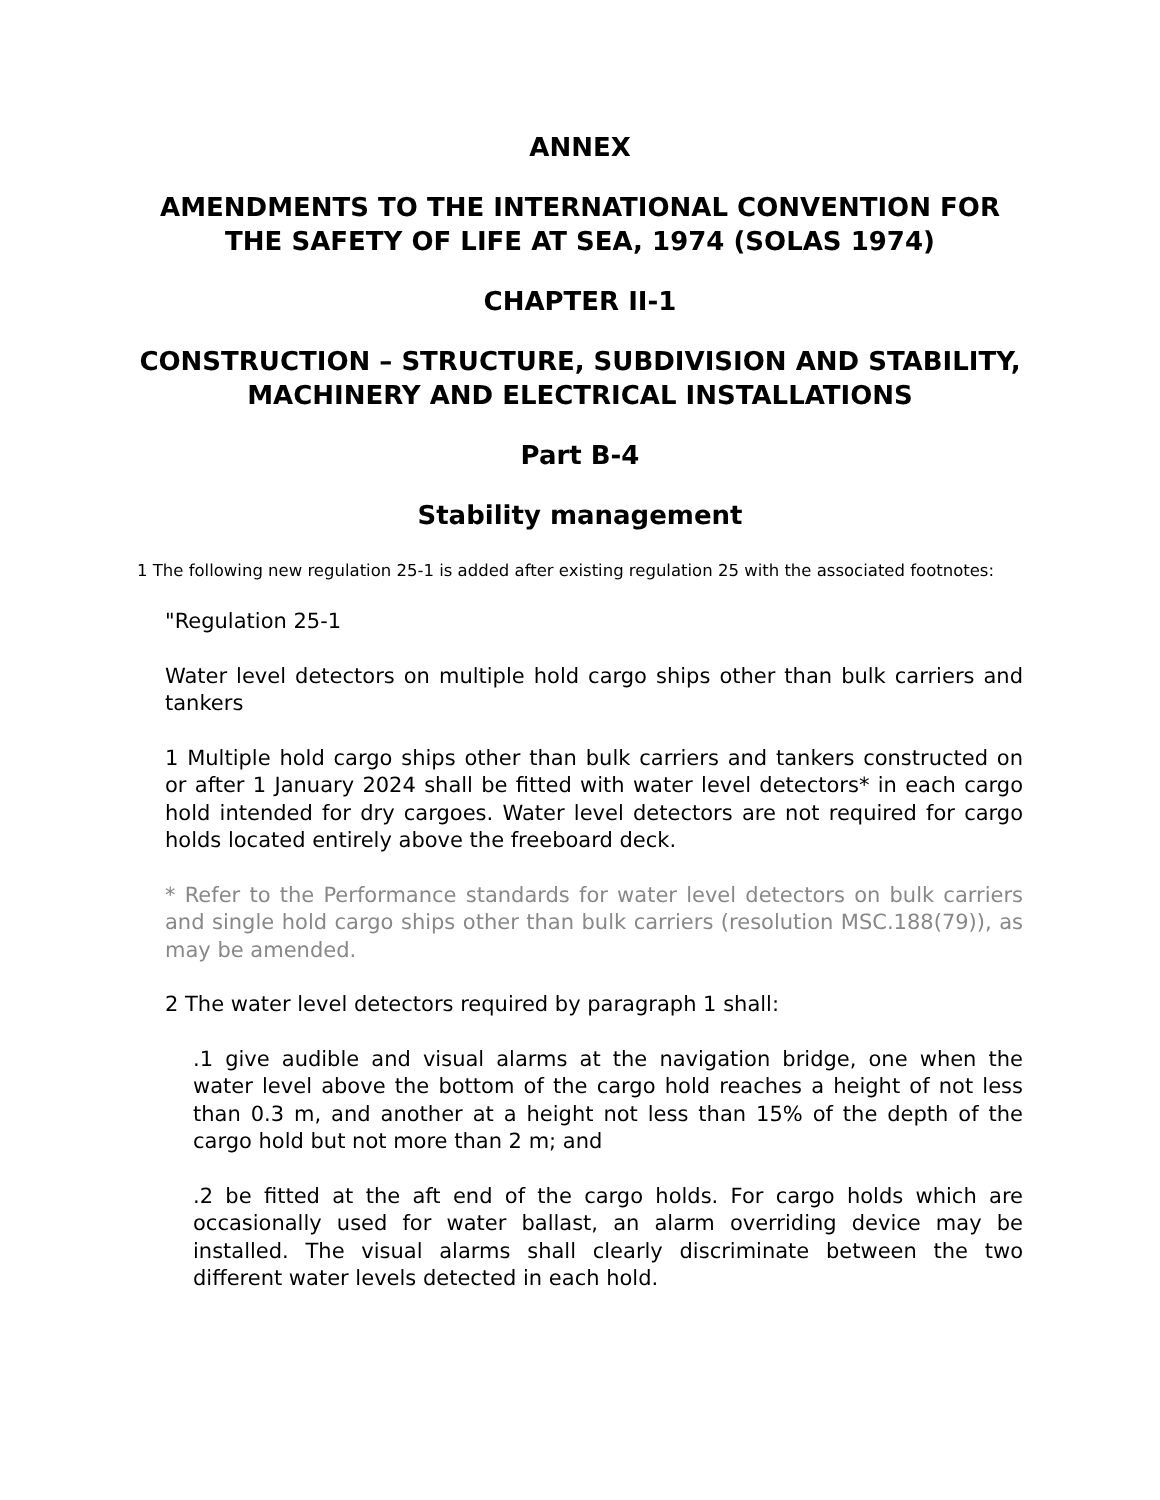ANNEX
AMENDMENTS TO THE INTERNATIONAL CONVENTION FOR THE SAFETY OF LIFE AT SEA, 1974 (SOLAS 1974)
CHAPTER II-1
CONSTRUCTION – STRUCTURE, SUBDIVISION AND STABILITY, MACHINERY AND ELECTRICAL INSTALLATIONS
Part B-4
Stability management
1 The following new regulation 25-1 is added after existing regulation 25 with the associated footnotes:
"Regulation 25-1
Water level detectors on multiple hold cargo ships other than bulk carriers and tankers
1 Multiple hold cargo ships other than bulk carriers and tankers constructed on or after 1 January 2024 shall be fitted with water level detectors* in each cargo hold intended for dry cargoes. Water level detectors are not required for cargo holds located entirely above the freeboard deck.
* Refer to the Performance standards for water level detectors on bulk carriers and single hold cargo ships other than bulk carriers (resolution MSC.188(79)), as may be amended.
2 The water level detectors required by paragraph 1 shall:
.1 give audible and visual alarms at the navigation bridge, one when the water level above the bottom of the cargo hold reaches a height of not less than 0.3 m, and another at a height not less than 15% of the depth of the cargo hold but not more than 2 m; and
.2 be fitted at the aft end of the cargo holds. For cargo holds which are occasionally used for water ballast, an alarm overriding device may be installed. The visual alarms shall clearly discriminate between the two different water levels detected in each hold.